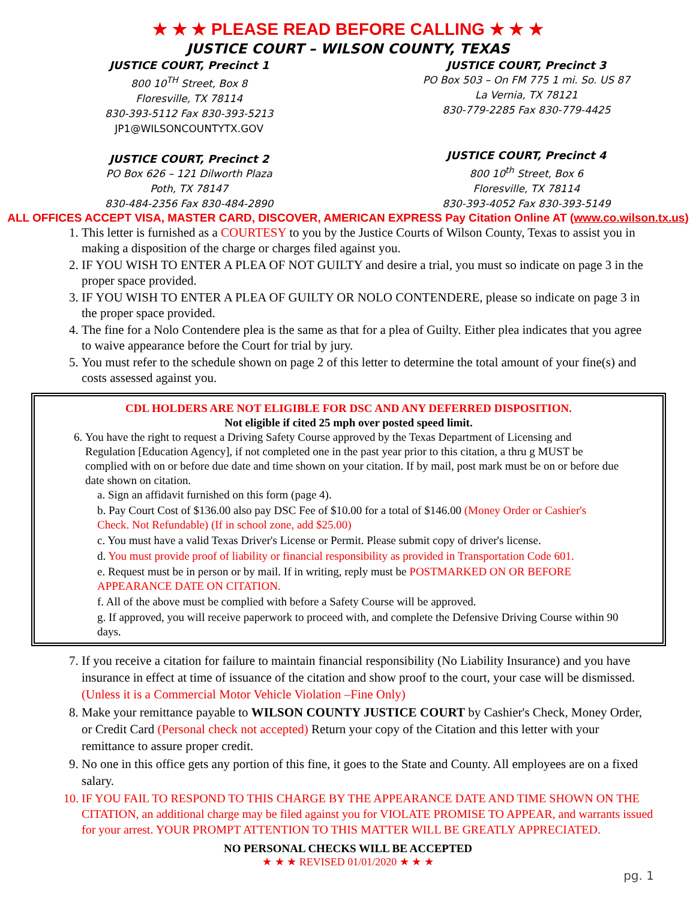★ ★ ★ PLEASE READ BEFORE CALLING ★ ★ ★
JUSTICE COURT – WILSON COUNTY, TEXAS
JUSTICE COURT, Precinct 1
800 10<sup>TH</sup> Street, Box 8
Floresville, TX 78114
830-393-5112 Fax 830-393-5213
JP1@WILSONCOUNTYTX.GOV
JUSTICE COURT, Precinct 2
PO Box 626 – 121 Dilworth Plaza
Poth, TX 78147
830-484-2356 Fax 830-484-2890
JUSTICE COURT, Precinct 3
PO Box 503 – On FM 775 1 mi. So. US 87
La Vernia, TX 78121
830-779-2285 Fax 830-779-4425
JUSTICE COURT, Precinct 4
800 10<sup>th</sup> Street, Box 6
Floresville, TX 78114
830-393-4052 Fax 830-393-5149
ALL OFFICES ACCEPT VISA, MASTER CARD, DISCOVER, AMERICAN EXPRESS Pay Citation Online AT (www.co.wilson.tx.us)
1. This letter is furnished as a COURTESY to you by the Justice Courts of Wilson County, Texas to assist you in making a disposition of the charge or charges filed against you.
2. IF YOU WISH TO ENTER A PLEA OF NOT GUILTY and desire a trial, you must so indicate on page 3 in the proper space provided.
3. IF YOU WISH TO ENTER A PLEA OF GUILTY OR NOLO CONTENDERE, please so indicate on page 3 in the proper space provided.
4. The fine for a Nolo Contendere plea is the same as that for a plea of Guilty. Either plea indicates that you agree to waive appearance before the Court for trial by jury.
5. You must refer to the schedule shown on page 2 of this letter to determine the total amount of your fine(s) and costs assessed against you.
CDL HOLDERS ARE NOT ELIGIBLE FOR DSC AND ANY DEFERRED DISPOSITION.
Not eligible if cited 25 mph over posted speed limit.
6. You have the right to request a Driving Safety Course approved by the Texas Department of Licensing and Regulation [Education Agency], if not completed one in the past year prior to this citation, a thru g MUST be complied with on or before due date and time shown on your citation. If by mail, post mark must be on or before due date shown on citation.
a. Sign an affidavit furnished on this form (page 4).
b. Pay Court Cost of $136.00 also pay DSC Fee of $10.00 for a total of $146.00 (Money Order or Cashier's Check. Not Refundable) (If in school zone, add $25.00)
c. You must have a valid Texas Driver's License or Permit. Please submit copy of driver's license.
d. You must provide proof of liability or financial responsibility as provided in Transportation Code 601.
e. Request must be in person or by mail. If in writing, reply must be POSTMARKED ON OR BEFORE APPEARANCE DATE ON CITATION.
f. All of the above must be complied with before a Safety Course will be approved.
g. If approved, you will receive paperwork to proceed with, and complete the Defensive Driving Course within 90 days.
7. If you receive a citation for failure to maintain financial responsibility (No Liability Insurance) and you have insurance in effect at time of issuance of the citation and show proof to the court, your case will be dismissed. (Unless it is a Commercial Motor Vehicle Violation –Fine Only)
8. Make your remittance payable to WILSON COUNTY JUSTICE COURT by Cashier's Check, Money Order, or Credit Card (Personal check not accepted) Return your copy of the Citation and this letter with your remittance to assure proper credit.
9. No one in this office gets any portion of this fine, it goes to the State and County. All employees are on a fixed salary.
10. IF YOU FAIL TO RESPOND TO THIS CHARGE BY THE APPEARANCE DATE AND TIME SHOWN ON THE CITATION, an additional charge may be filed against you for VIOLATE PROMISE TO APPEAR, and warrants issued for your arrest. YOUR PROMPT ATTENTION TO THIS MATTER WILL BE GREATLY APPRECIATED.
NO PERSONAL CHECKS WILL BE ACCEPTED
★ ★ ★ REVISED 01/01/2020 ★ ★ ★
pg. 1